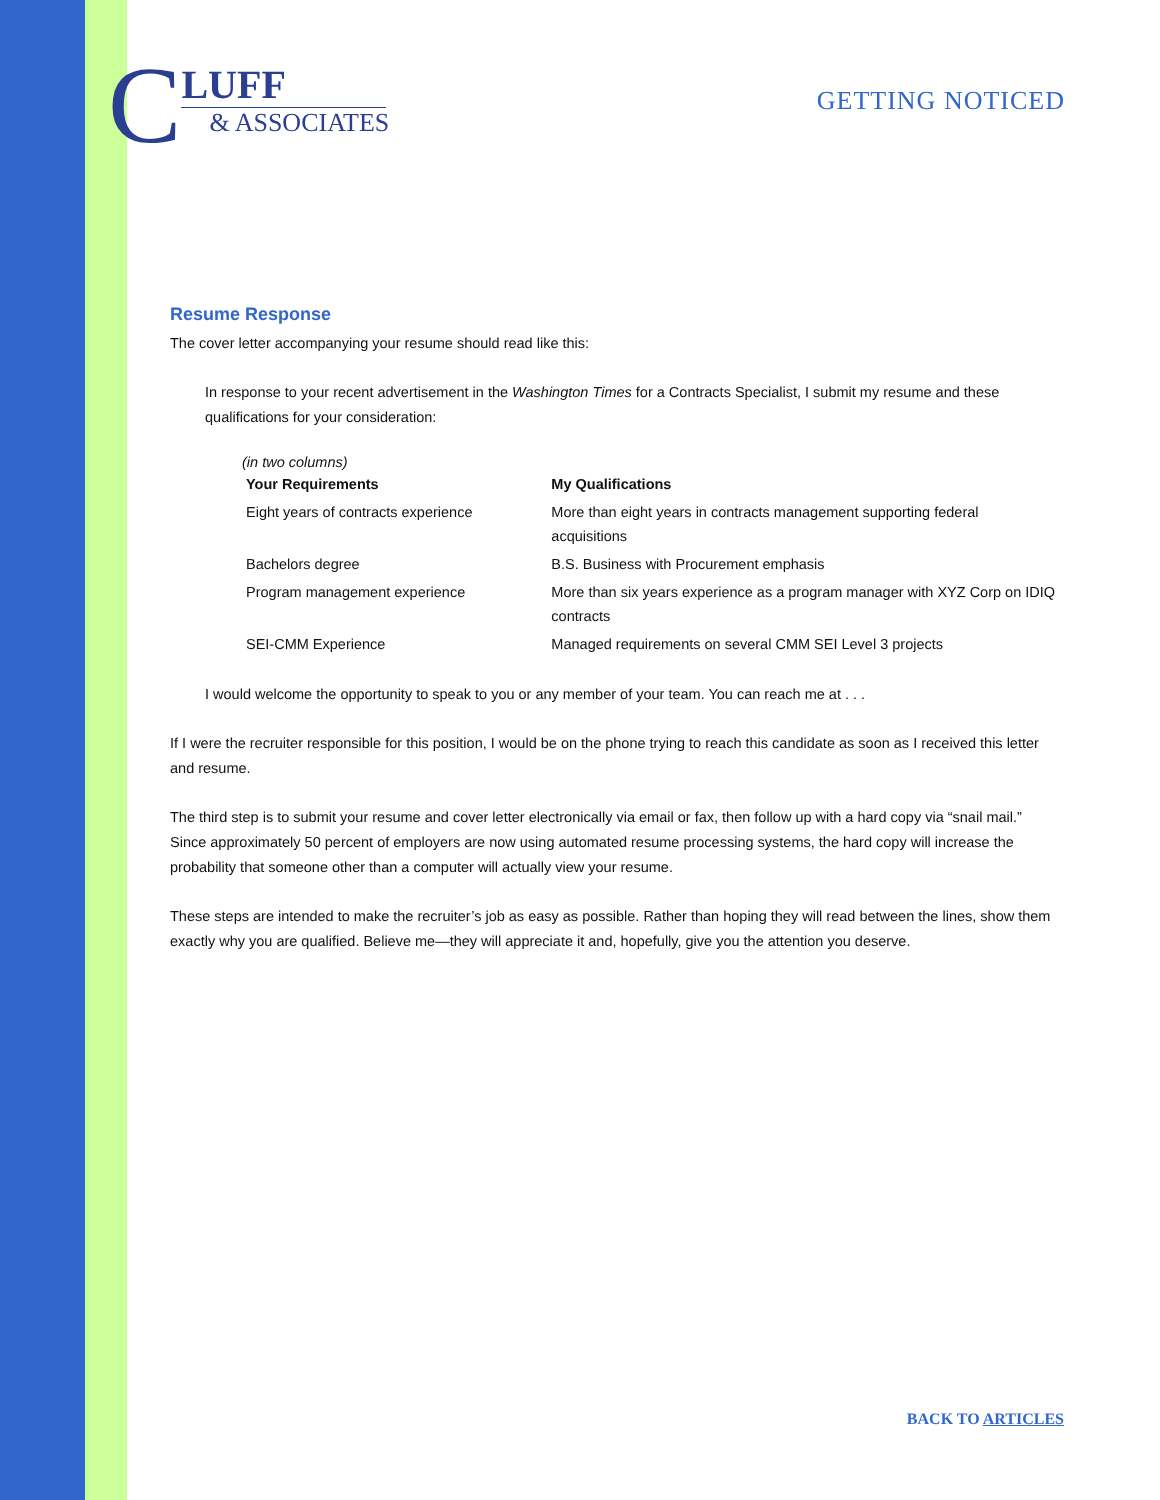C
LUFF
& ASSOCIATES
GETTING NOTICED
Resume Response
The cover letter accompanying your resume should read like this:
In response to your recent advertisement in the Washington Times for a Contracts Specialist, I submit my resume and these qualifications for your consideration:
(in two columns)
| Your Requirements | My Qualifications |
| --- | --- |
| Eight years of contracts experience | More than eight years in contracts management supporting federal acquisitions |
| Bachelors degree | B.S. Business with Procurement emphasis |
| Program management experience | More than six years experience as a program manager with XYZ Corp on IDIQ contracts |
| SEI-CMM Experience | Managed requirements on several CMM SEI Level 3 projects |
I would welcome the opportunity to speak to you or any member of your team. You can reach me at . . .
If I were the recruiter responsible for this position, I would be on the phone trying to reach this candidate as soon as I received this letter and resume.
The third step is to submit your resume and cover letter electronically via email or fax, then follow up with a hard copy via “snail mail.” Since approximately 50 percent of employers are now using automated resume processing systems, the hard copy will increase the probability that someone other than a computer will actually view your resume.
These steps are intended to make the recruiter’s job as easy as possible. Rather than hoping they will read between the lines, show them exactly why you are qualified. Believe me—they will appreciate it and, hopefully, give you the attention you deserve.
BACK TO ARTICLES